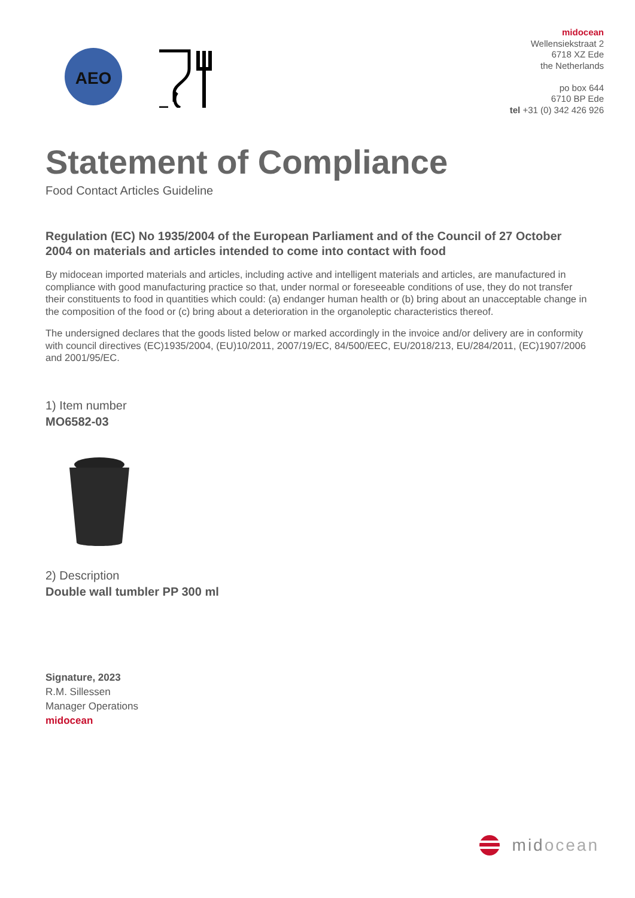AEO
midocean
Wellensiekstraat 2
6718 XZ Ede
the Netherlands
po box 644
6710 BP Ede
tel +31 (0) 342 426 926
Statement of Compliance
Food Contact Articles Guideline
Regulation (EC) No 1935/2004 of the European Parliament and of the Council of 27 October 2004 on materials and articles intended to come into contact with food
By midocean imported materials and articles, including active and intelligent materials and articles, are manufactured in compliance with good manufacturing practice so that, under normal or foreseeable conditions of use, they do not transfer their constituents to food in quantities which could: (a) endanger human health or (b) bring about an unacceptable change in the composition of the food or (c) bring about a deterioration in the organoleptic characteristics thereof.
The undersigned declares that the goods listed below or marked accordingly in the invoice and/or delivery are in conformity with council directives (EC)1935/2004, (EU)10/2011, 2007/19/EC, 84/500/EEC, EU/2018/213, EU/284/2011, (EC)1907/2006 and 2001/95/EC.
1) Item number
MO6582-03
2) Description
Double wall tumbler PP 300 ml
Signature, 2023
R.M. Sillessen
Manager Operations
midocean
midocean